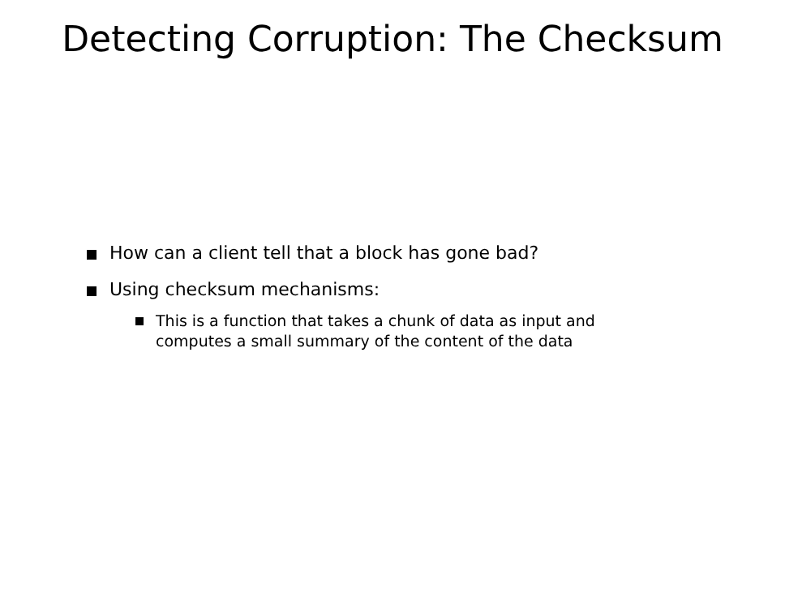Detecting Corruption: The Checksum
How can a client tell that a block has gone bad?
Using checksum mechanisms:
This is a function that takes a chunk of data as input and computes a small summary of the content of the data